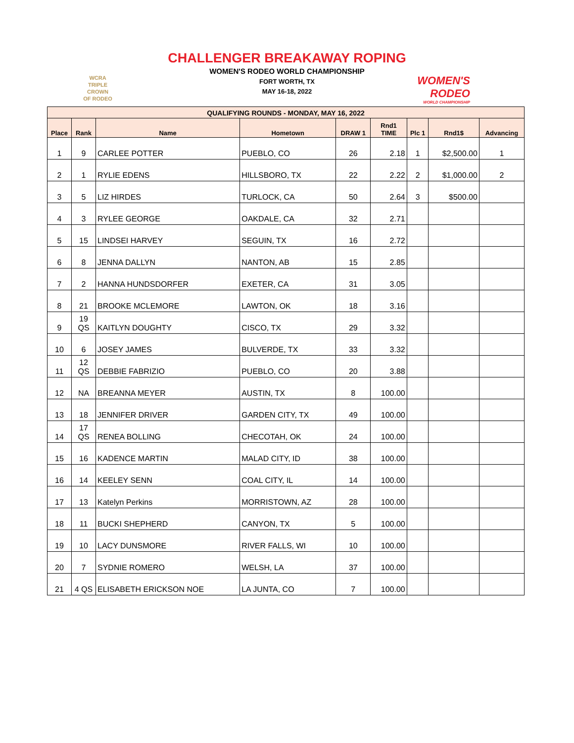WCRA
TRIPLE
CROWN
OF RODEO
CHALLENGER BREAKAWAY ROPING
WOMEN'S RODEO WORLD CHAMPIONSHIP
FORT WORTH, TX
MAY 16-18, 2022
WOMEN'S RODEO
WORLD CHAMPIONSHIP
| QUALIFYING ROUNDS - MONDAY, MAY 16, 2022 | | | | | | | | |
| Place | Rank | Name | Hometown | DRAW 1 | Rnd1 TIME | Plc 1 | Rnd1$ | Advancing |
| 1 | 9 | CARLEE POTTER | PUEBLO, CO | 26 | 2.18 | 1 | $2,500.00 | 1 |
| 2 | 1 | RYLIE EDENS | HILLSBORO, TX | 22 | 2.22 | 2 | $1,000.00 | 2 |
| 3 | 5 | LIZ HIRDES | TURLOCK, CA | 50 | 2.64 | 3 | $500.00 | |
| 4 | 3 | RYLEE GEORGE | OAKDALE, CA | 32 | 2.71 | | | |
| 5 | 15 | LINDSEI HARVEY | SEGUIN, TX | 16 | 2.72 | | | |
| 6 | 8 | JENNA DALLYN | NANTON, AB | 15 | 2.85 | | | |
| 7 | 2 | HANNA HUNDSDORFER | EXETER, CA | 31 | 3.05 | | | |
| 8 | 21 | BROOKE MCLEMORE | LAWTON, OK | 18 | 3.16 | | | |
| 9 | 19 QS | KAITLYN DOUGHTY | CISCO, TX | 29 | 3.32 | | | |
| 10 | 6 | JOSEY JAMES | BULVERDE, TX | 33 | 3.32 | | | |
| 11 | 12 QS | DEBBIE FABRIZIO | PUEBLO, CO | 20 | 3.88 | | | |
| 12 | NA | BREANNA MEYER | AUSTIN, TX | 8 | 100.00 | | | |
| 13 | 18 | JENNIFER DRIVER | GARDEN CITY, TX | 49 | 100.00 | | | |
| 14 | 17 QS | RENEA BOLLING | CHECOTAH, OK | 24 | 100.00 | | | |
| 15 | 16 | KADENCE MARTIN | MALAD CITY, ID | 38 | 100.00 | | | |
| 16 | 14 | KEELEY SENN | COAL CITY, IL | 14 | 100.00 | | | |
| 17 | 13 | Katelyn Perkins | MORRISTOWN, AZ | 28 | 100.00 | | | |
| 18 | 11 | BUCKI SHEPHERD | CANYON, TX | 5 | 100.00 | | | |
| 19 | 10 | LACY DUNSMORE | RIVER FALLS, WI | 10 | 100.00 | | | |
| 20 | 7 | SYDNIE ROMERO | WELSH, LA | 37 | 100.00 | | | |
| 21 | 4 QS | ELISABETH ERICKSON NOE | LA JUNTA, CO | 7 | 100.00 | | | |